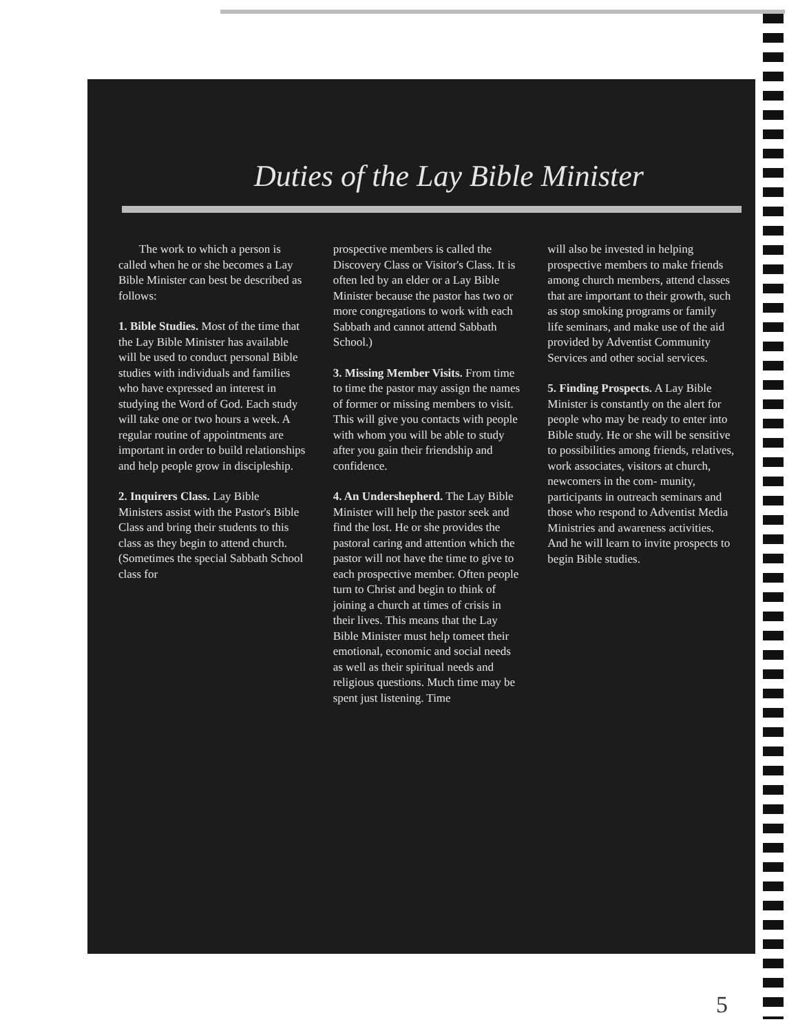Duties of the Lay Bible Minister
The work to which a person is called when he or she becomes a Lay Bible Minister can best be described as follows:
1. Bible Studies. Most of the time that the Lay Bible Minister has available will be used to conduct personal Bible studies with individuals and families who have expressed an interest in studying the Word of God. Each study will take one or two hours a week. A regular routine of appointments are important in order to build relationships and help people grow in discipleship.
2. Inquirers Class. Lay Bible Ministers assist with the Pastor's Bible Class and bring their students to this class as they begin to attend church. (Sometimes the special Sabbath School class for
prospective members is called the Discovery Class or Visitor's Class. It is often led by an elder or a Lay Bible Minister because the pastor has two or more congregations to work with each Sabbath and cannot attend Sabbath School.)
3. Missing Member Visits. From time to time the pastor may assign the names of former or missing members to visit. This will give you contacts with people with whom you will be able to study after you gain their friendship and confidence.
4. An Undershepherd. The Lay Bible Minister will help the pastor seek and find the lost. He or she provides the pastoral caring and attention which the pastor will not have the time to give to each prospective member. Often people turn to Christ and begin to think of joining a church at times of crisis in their lives. This means that the Lay Bible Minister must help tomeet their emotional, economic and social needs as well as their spiritual needs and religious questions. Much time may be spent just listening. Time
will also be invested in helping prospective members to make friends among church members, attend classes that are important to their growth, such as stop smoking programs or family life seminars, and make use of the aid provided by Adventist Community Services and other social services.
5. Finding Prospects. A Lay Bible Minister is constantly on the alert for people who may be ready to enter into Bible study. He or she will be sensitive to possibilities among friends, relatives, work associates, visitors at church, newcomers in the com- munity, participants in outreach seminars and those who respond to Adventist Media Ministries and awareness activities. And he will learn to invite prospects to begin Bible studies.
5